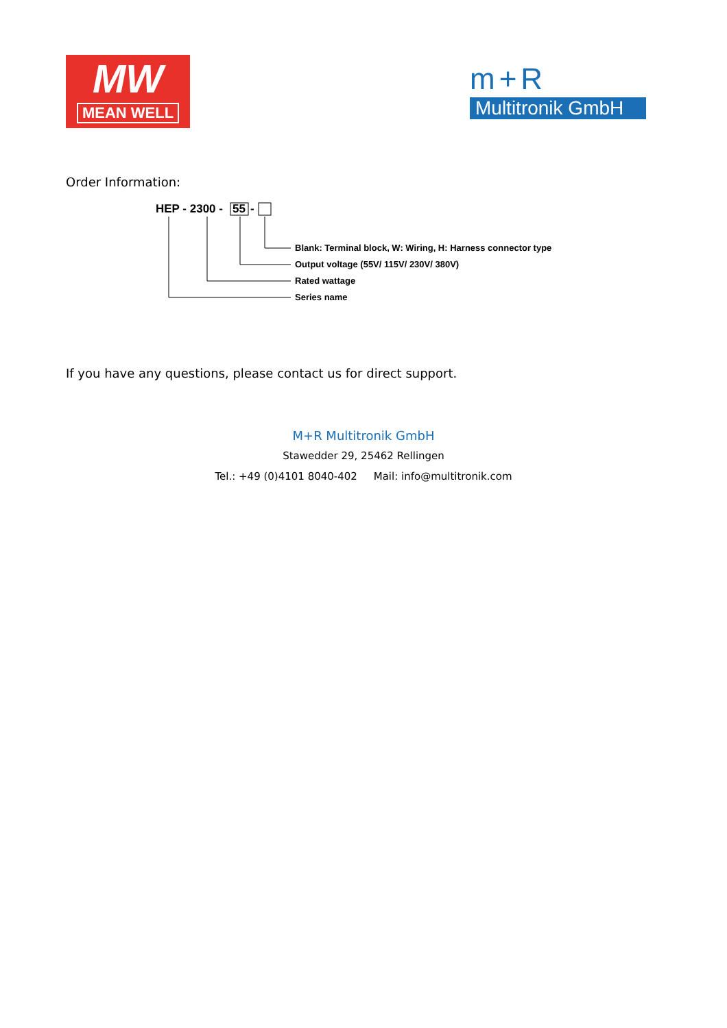MW
MEAN WELL
m+R
Multitronik GmbH
Order Information:
HEP - 2300 -
55
-
Blank: Terminal block, W: Wiring, H: Harness connector type
Output voltage (55V/ 115V/ 230V/ 380V)
Rated wattage
Series name
If you have any questions, please contact us for direct support.
M+R Multitronik GmbH
Stawedder 29, 25462 Rellingen
Tel.: +49 (0)4101 8040-402 Mail: info@multitronik.com